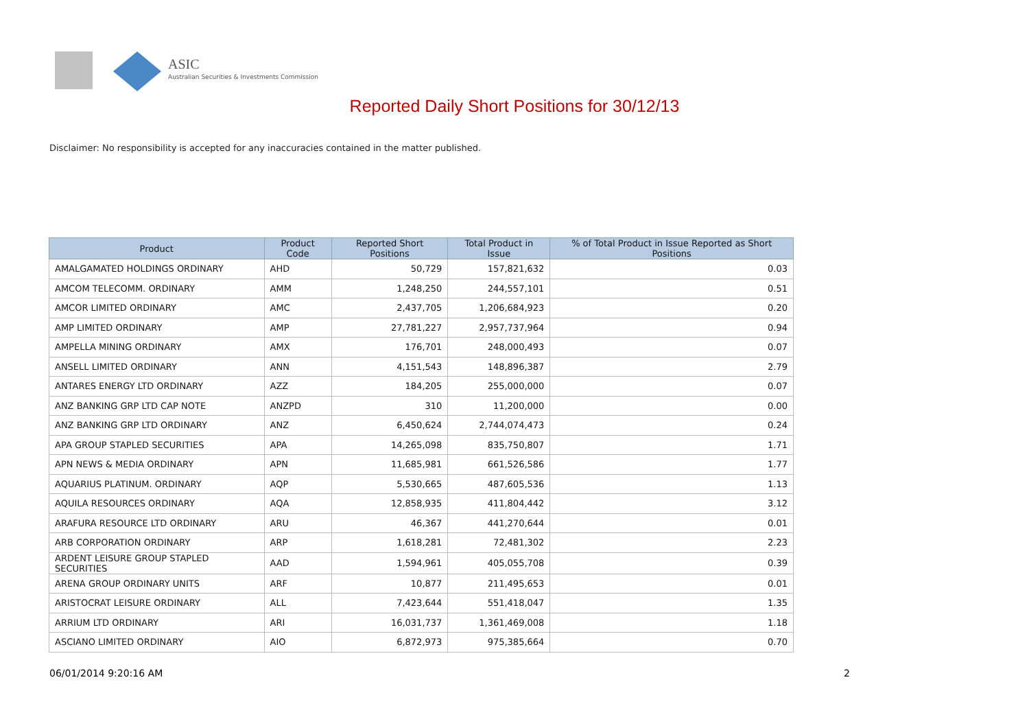ASIC
Australian Securities & Investments Commission
Reported Daily Short Positions for 30/12/13
Disclaimer: No responsibility is accepted for any inaccuracies contained in the matter published.
| Product | Product Code | Reported Short Positions | Total Product in Issue | % of Total Product in Issue Reported as Short Positions |
| --- | --- | --- | --- | --- |
| AMALGAMATED HOLDINGS ORDINARY | AHD | 50,729 | 157,821,632 | 0.03 |
| AMCOM TELECOMM. ORDINARY | AMM | 1,248,250 | 244,557,101 | 0.51 |
| AMCOR LIMITED ORDINARY | AMC | 2,437,705 | 1,206,684,923 | 0.20 |
| AMP LIMITED ORDINARY | AMP | 27,781,227 | 2,957,737,964 | 0.94 |
| AMPELLA MINING ORDINARY | AMX | 176,701 | 248,000,493 | 0.07 |
| ANSELL LIMITED ORDINARY | ANN | 4,151,543 | 148,896,387 | 2.79 |
| ANTARES ENERGY LTD ORDINARY | AZZ | 184,205 | 255,000,000 | 0.07 |
| ANZ BANKING GRP LTD CAP NOTE | ANZPD | 310 | 11,200,000 | 0.00 |
| ANZ BANKING GRP LTD ORDINARY | ANZ | 6,450,624 | 2,744,074,473 | 0.24 |
| APA GROUP STAPLED SECURITIES | APA | 14,265,098 | 835,750,807 | 1.71 |
| APN NEWS & MEDIA ORDINARY | APN | 11,685,981 | 661,526,586 | 1.77 |
| AQUARIUS PLATINUM. ORDINARY | AQP | 5,530,665 | 487,605,536 | 1.13 |
| AQUILA RESOURCES ORDINARY | AQA | 12,858,935 | 411,804,442 | 3.12 |
| ARAFURA RESOURCE LTD ORDINARY | ARU | 46,367 | 441,270,644 | 0.01 |
| ARB CORPORATION ORDINARY | ARP | 1,618,281 | 72,481,302 | 2.23 |
| ARDENT LEISURE GROUP STAPLED SECURITIES | AAD | 1,594,961 | 405,055,708 | 0.39 |
| ARENA GROUP ORDINARY UNITS | ARF | 10,877 | 211,495,653 | 0.01 |
| ARISTOCRAT LEISURE ORDINARY | ALL | 7,423,644 | 551,418,047 | 1.35 |
| ARRIUM LTD ORDINARY | ARI | 16,031,737 | 1,361,469,008 | 1.18 |
| ASCIANO LIMITED ORDINARY | AIO | 6,872,973 | 975,385,664 | 0.70 |
06/01/2014 9:20:16 AM 2